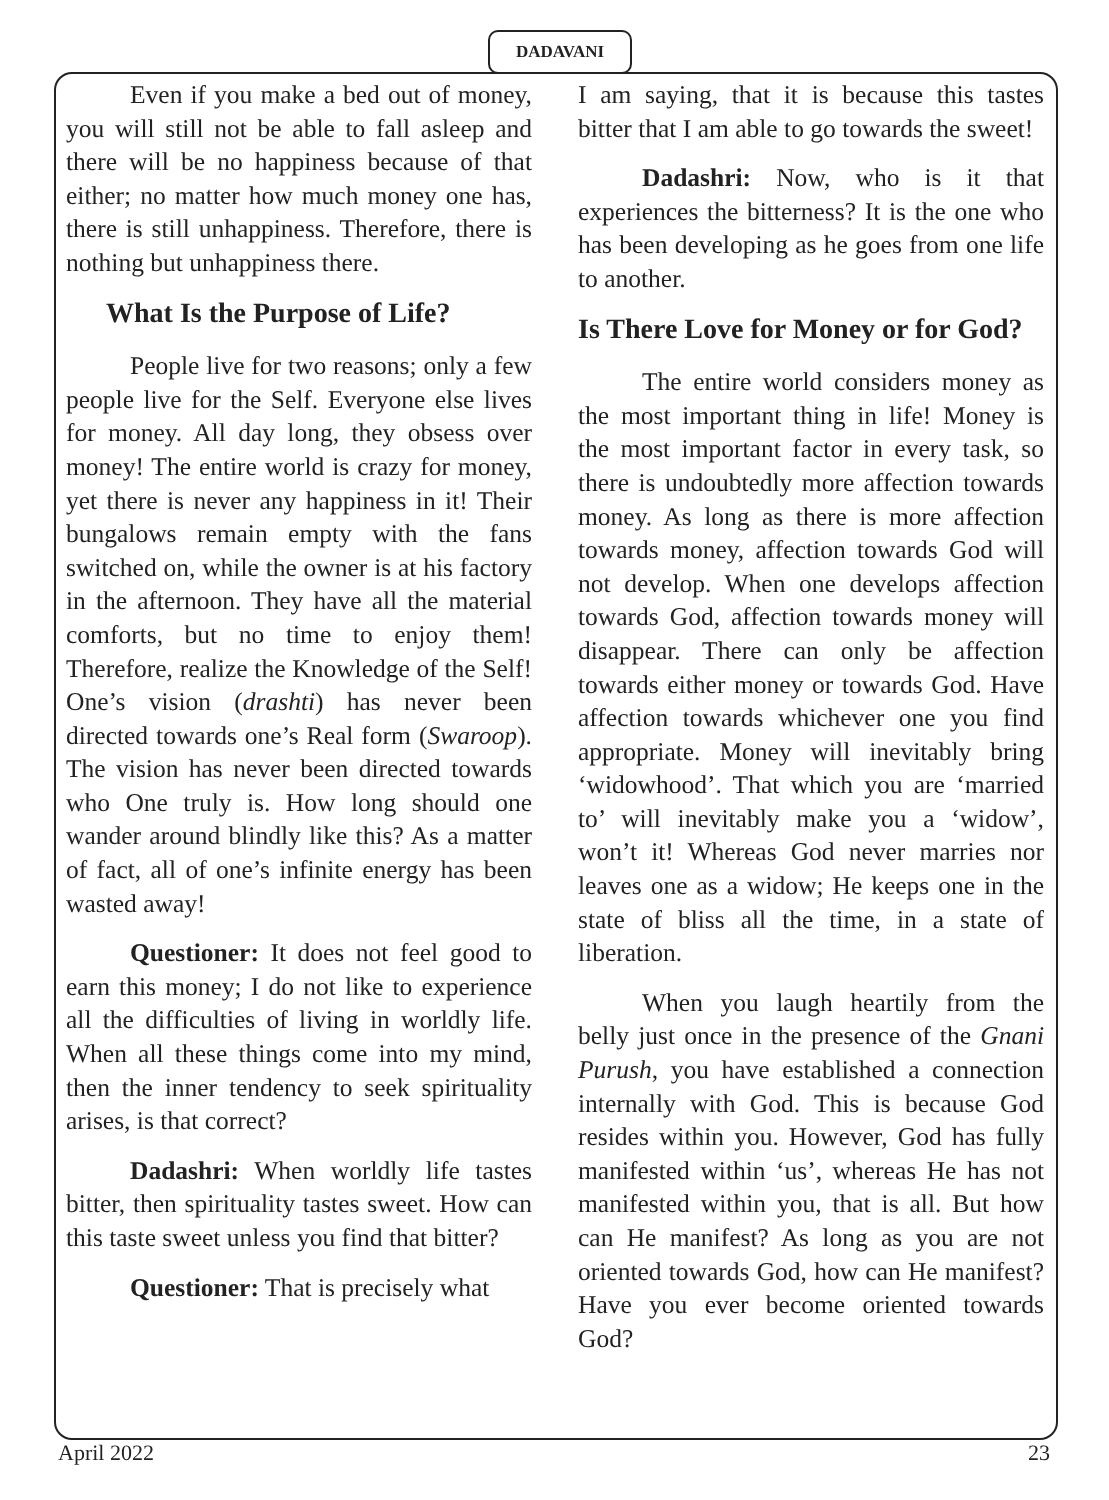DADAVANI
Even if you make a bed out of money, you will still not be able to fall asleep and there will be no happiness because of that either; no matter how much money one has, there is still unhappiness. Therefore, there is nothing but unhappiness there.
What Is the Purpose of Life?
People live for two reasons; only a few people live for the Self. Everyone else lives for money. All day long, they obsess over money! The entire world is crazy for money, yet there is never any happiness in it! Their bungalows remain empty with the fans switched on, while the owner is at his factory in the afternoon. They have all the material comforts, but no time to enjoy them! Therefore, realize the Knowledge of the Self! One’s vision (drashti) has never been directed towards one’s Real form (Swaroop). The vision has never been directed towards who One truly is. How long should one wander around blindly like this? As a matter of fact, all of one’s infinite energy has been wasted away!
Questioner: It does not feel good to earn this money; I do not like to experience all the difficulties of living in worldly life. When all these things come into my mind, then the inner tendency to seek spirituality arises, is that correct?
Dadashri: When worldly life tastes bitter, then spirituality tastes sweet. How can this taste sweet unless you find that bitter?
Questioner: That is precisely what
I am saying, that it is because this tastes bitter that I am able to go towards the sweet!
Dadashri: Now, who is it that experiences the bitterness? It is the one who has been developing as he goes from one life to another.
Is There Love for Money or for God?
The entire world considers money as the most important thing in life! Money is the most important factor in every task, so there is undoubtedly more affection towards money. As long as there is more affection towards money, affection towards God will not develop. When one develops affection towards God, affection towards money will disappear. There can only be affection towards either money or towards God. Have affection towards whichever one you find appropriate. Money will inevitably bring ‘widowhood’. That which you are ‘married to’ will inevitably make you a ‘widow’, won’t it! Whereas God never marries nor leaves one as a widow; He keeps one in the state of bliss all the time, in a state of liberation.
When you laugh heartily from the belly just once in the presence of the Gnani Purush, you have established a connection internally with God. This is because God resides within you. However, God has fully manifested within ‘us’, whereas He has not manifested within you, that is all. But how can He manifest? As long as you are not oriented towards God, how can He manifest? Have you ever become oriented towards God?
April 2022 23